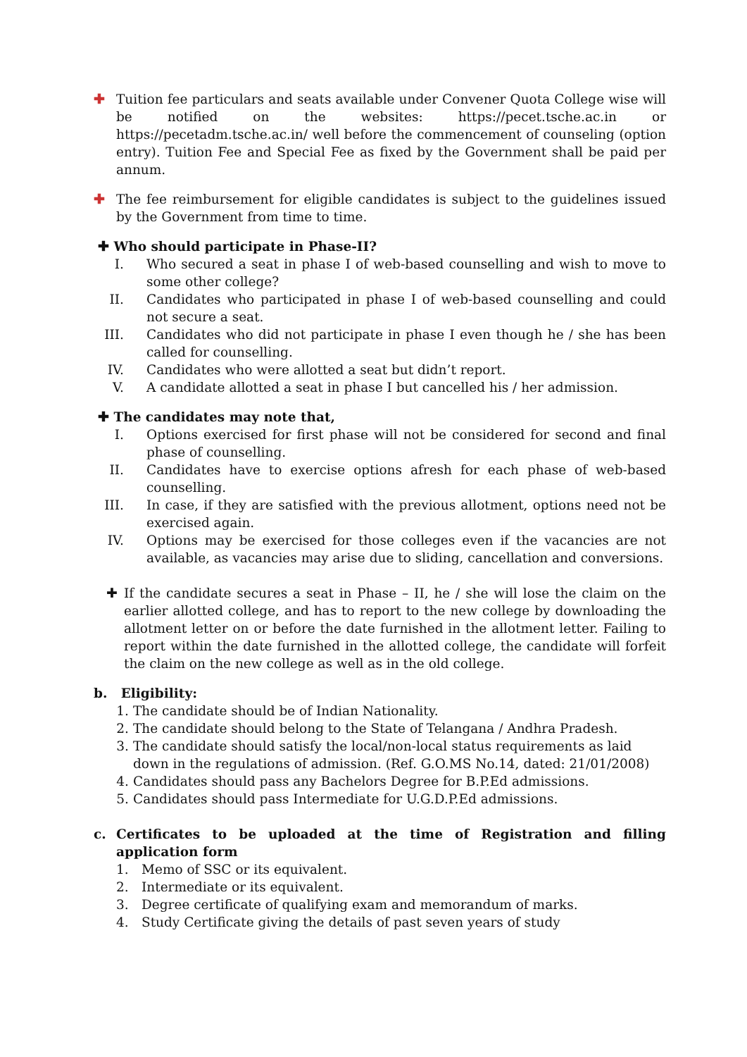✚ Tuition fee particulars and seats available under Convener Quota College wise will be notified on the websites: https://pecet.tsche.ac.in or https://pecetadm.tsche.ac.in/ well before the commencement of counseling (option entry). Tuition Fee and Special Fee as fixed by the Government shall be paid per annum.
✚ The fee reimbursement for eligible candidates is subject to the guidelines issued by the Government from time to time.
✚ Who should participate in Phase-II?
I. Who secured a seat in phase I of web-based counselling and wish to move to some other college?
II. Candidates who participated in phase I of web-based counselling and could not secure a seat.
III. Candidates who did not participate in phase I even though he / she has been called for counselling.
IV. Candidates who were allotted a seat but didn’t report.
V. A candidate allotted a seat in phase I but cancelled his / her admission.
✚ The candidates may note that,
I. Options exercised for first phase will not be considered for second and final phase of counselling.
II. Candidates have to exercise options afresh for each phase of web-based counselling.
III. In case, if they are satisfied with the previous allotment, options need not be exercised again.
IV. Options may be exercised for those colleges even if the vacancies are not available, as vacancies may arise due to sliding, cancellation and conversions.
✚ If the candidate secures a seat in Phase – II, he / she will lose the claim on the earlier allotted college, and has to report to the new college by downloading the allotment letter on or before the date furnished in the allotment letter. Failing to report within the date furnished in the allotted college, the candidate will forfeit the claim on the new college as well as in the old college.
b. Eligibility:
1. The candidate should be of Indian Nationality.
2. The candidate should belong to the State of Telangana / Andhra Pradesh.
3. The candidate should satisfy the local/non-local status requirements as laid down in the regulations of admission. (Ref. G.O.MS No.14, dated: 21/01/2008)
4. Candidates should pass any Bachelors Degree for B.P.Ed admissions.
5. Candidates should pass Intermediate for U.G.D.P.Ed admissions.
c. Certificates to be uploaded at the time of Registration and filling application form
1. Memo of SSC or its equivalent.
2. Intermediate or its equivalent.
3. Degree certificate of qualifying exam and memorandum of marks.
4. Study Certificate giving the details of past seven years of study